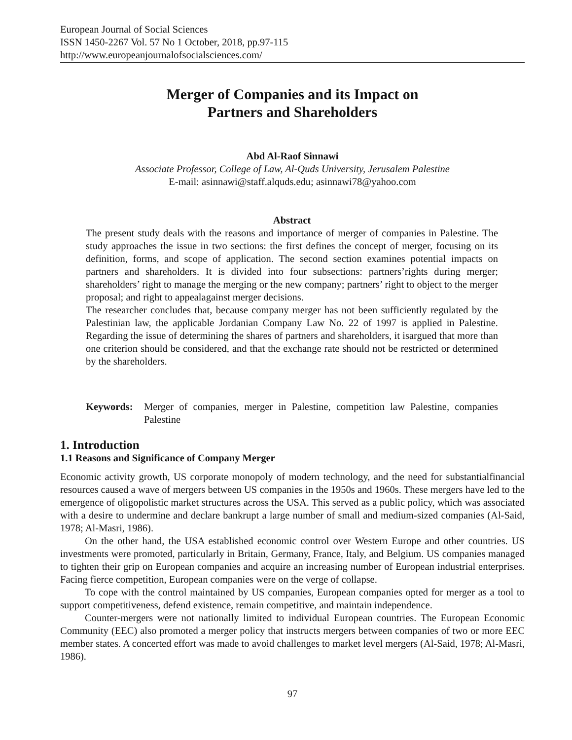European Journal of Social Sciences
ISSN 1450-2267 Vol. 57 No 1 October, 2018, pp.97-115
http://www.europeanjournalofsocialsciences.com/
Merger of Companies and its Impact on
Partners and Shareholders
Abd Al-Raof Sinnawi
Associate Professor, College of Law, Al-Quds University, Jerusalem Palestine
E-mail: asinnawi@staff.alquds.edu; asinnawi78@yahoo.com
Abstract
The present study deals with the reasons and importance of merger of companies in Palestine. The study approaches the issue in two sections: the first defines the concept of merger, focusing on its definition, forms, and scope of application. The second section examines potential impacts on partners and shareholders. It is divided into four subsections: partners’rights during merger; shareholders’ right to manage the merging or the new company; partners’ right to object to the merger proposal; and right to appealagainst merger decisions.
The researcher concludes that, because company merger has not been sufficiently regulated by the Palestinian law, the applicable Jordanian Company Law No. 22 of 1997 is applied in Palestine. Regarding the issue of determining the shares of partners and shareholders, it isargued that more than one criterion should be considered, and that the exchange rate should not be restricted or determined by the shareholders.
Keywords: Merger of companies, merger in Palestine, competition law Palestine, companies Palestine
1. Introduction
1.1 Reasons and Significance of Company Merger
Economic activity growth, US corporate monopoly of modern technology, and the need for substantialfinancial resources caused a wave of mergers between US companies in the 1950s and 1960s. These mergers have led to the emergence of oligopolistic market structures across the USA. This served as a public policy, which was associated with a desire to undermine and declare bankrupt a large number of small and medium-sized companies (Al-Said, 1978; Al-Masri, 1986).
On the other hand, the USA established economic control over Western Europe and other countries. US investments were promoted, particularly in Britain, Germany, France, Italy, and Belgium. US companies managed to tighten their grip on European companies and acquire an increasing number of European industrial enterprises. Facing fierce competition, European companies were on the verge of collapse.
To cope with the control maintained by US companies, European companies opted for merger as a tool to support competitiveness, defend existence, remain competitive, and maintain independence.
Counter-mergers were not nationally limited to individual European countries. The European Economic Community (EEC) also promoted a merger policy that instructs mergers between companies of two or more EEC member states. A concerted effort was made to avoid challenges to market level mergers (Al-Said, 1978; Al-Masri, 1986).
97